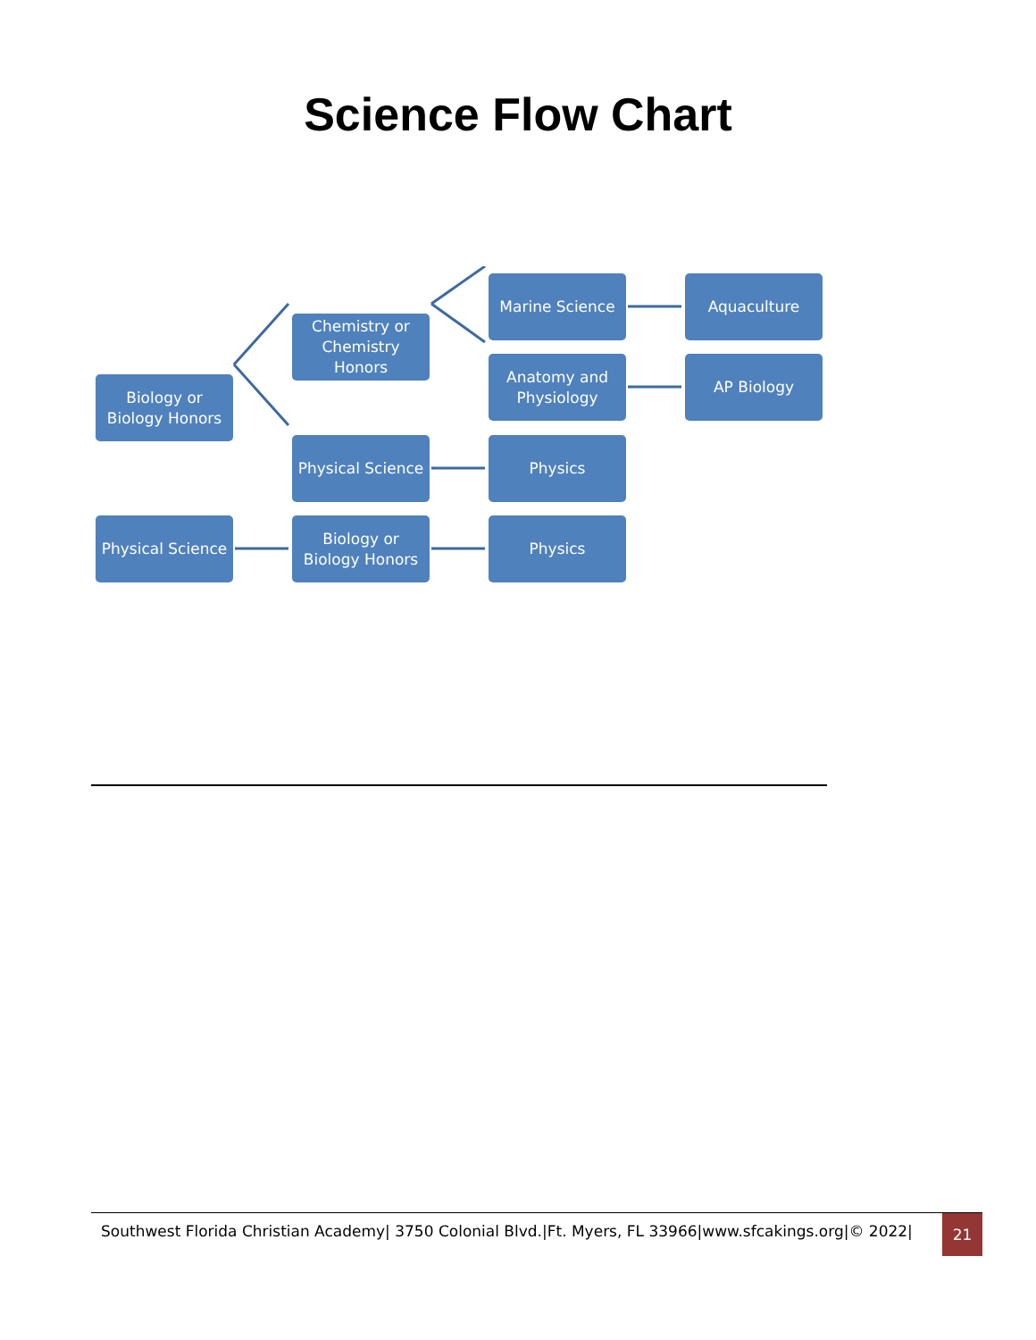Science Flow Chart
Biology or
Biology Honors
Chemistry or
Chemistry
Honors
Marine Science Aquaculture
Anatomy and
Physiology
AP Biology
Physical Science
Physics
Physical Science
Biology or
Biology Honors
Physics
Southwest Florida Christian Academy| 3750 Colonial Blvd.|Ft. Myers, FL 33966|www.sfcakings.org|© 2022|
21